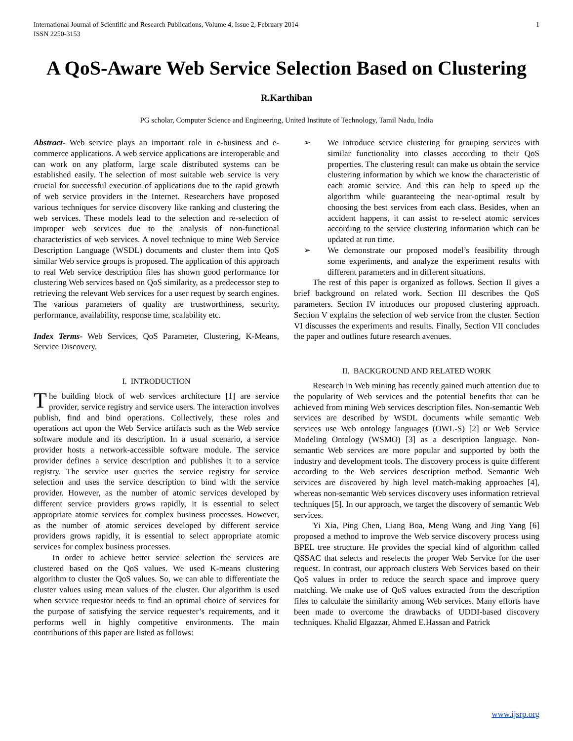International Journal of Scientific and Research Publications, Volume 4, Issue 2, February 2014
ISSN 2250-3153
1
A QoS-Aware Web Service Selection Based on Clustering
R.Karthiban
PG scholar, Computer Science and Engineering, United Institute of Technology, Tamil Nadu, India
Abstract- Web service plays an important role in e-business and e-commerce applications. A web service applications are interoperable and can work on any platform, large scale distributed systems can be established easily. The selection of most suitable web service is very crucial for successful execution of applications due to the rapid growth of web service providers in the Internet. Researchers have proposed various techniques for service discovery like ranking and clustering the web services. These models lead to the selection and re-selection of improper web services due to the analysis of non-functional characteristics of web services. A novel technique to mine Web Service Description Language (WSDL) documents and cluster them into QoS similar Web service groups is proposed. The application of this approach to real Web service description files has shown good performance for clustering Web services based on QoS similarity, as a predecessor step to retrieving the relevant Web services for a user request by search engines. The various parameters of quality are trustworthiness, security, performance, availability, response time, scalability etc.
Index Terms- Web Services, QoS Parameter, Clustering, K-Means, Service Discovery.
I. INTRODUCTION
The building block of web services architecture [1] are service provider, service registry and service users. The interaction involves publish, find and bind operations. Collectively, these roles and operations act upon the Web Service artifacts such as the Web service software module and its description. In a usual scenario, a service provider hosts a network-accessible software module. The service provider defines a service description and publishes it to a service registry. The service user queries the service registry for service selection and uses the service description to bind with the service provider. However, as the number of atomic services developed by different service providers grows rapidly, it is essential to select appropriate atomic services for complex business processes. However, as the number of atomic services developed by different service providers grows rapidly, it is essential to select appropriate atomic services for complex business processes.
In order to achieve better service selection the services are clustered based on the QoS values. We used K-means clustering algorithm to cluster the QoS values. So, we can able to differentiate the cluster values using mean values of the cluster. Our algorithm is used when service requestor needs to find an optimal choice of services for the purpose of satisfying the service requester’s requirements, and it performs well in highly competitive environments. The main contributions of this paper are listed as follows:
➢ We introduce service clustering for grouping services with similar functionality into classes according to their QoS properties. The clustering result can make us obtain the service clustering information by which we know the characteristic of each atomic service. And this can help to speed up the algorithm while guaranteeing the near-optimal result by choosing the best services from each class. Besides, when an accident happens, it can assist to re-select atomic services according to the service clustering information which can be updated at run time.
➢ We demonstrate our proposed model’s feasibility through some experiments, and analyze the experiment results with different parameters and in different situations.
The rest of this paper is organized as follows. Section II gives a brief background on related work. Section III describes the QoS parameters. Section IV introduces our proposed clustering approach. Section V explains the selection of web service from the cluster. Section VI discusses the experiments and results. Finally, Section VII concludes the paper and outlines future research avenues.
II. BACKGROUND AND RELATED WORK
Research in Web mining has recently gained much attention due to the popularity of Web services and the potential benefits that can be achieved from mining Web services description files. Non-semantic Web services are described by WSDL documents while semantic Web services use Web ontology languages (OWL-S) [2] or Web Service Modeling Ontology (WSMO) [3] as a description language. Non-semantic Web services are more popular and supported by both the industry and development tools. The discovery process is quite different according to the Web services description method. Semantic Web services are discovered by high level match-making approaches [4], whereas non-semantic Web services discovery uses information retrieval techniques [5]. In our approach, we target the discovery of semantic Web services.
Yi Xia, Ping Chen, Liang Boa, Meng Wang and Jing Yang [6] proposed a method to improve the Web service discovery process using BPEL tree structure. He provides the special kind of algorithm called QSSAC that selects and reselects the proper Web Service for the user request. In contrast, our approach clusters Web Services based on their QoS values in order to reduce the search space and improve query matching. We make use of QoS values extracted from the description files to calculate the similarity among Web services. Many efforts have been made to overcome the drawbacks of UDDI-based discovery techniques. Khalid Elgazzar, Ahmed E.Hassan and Patrick
www.ijsrp.org